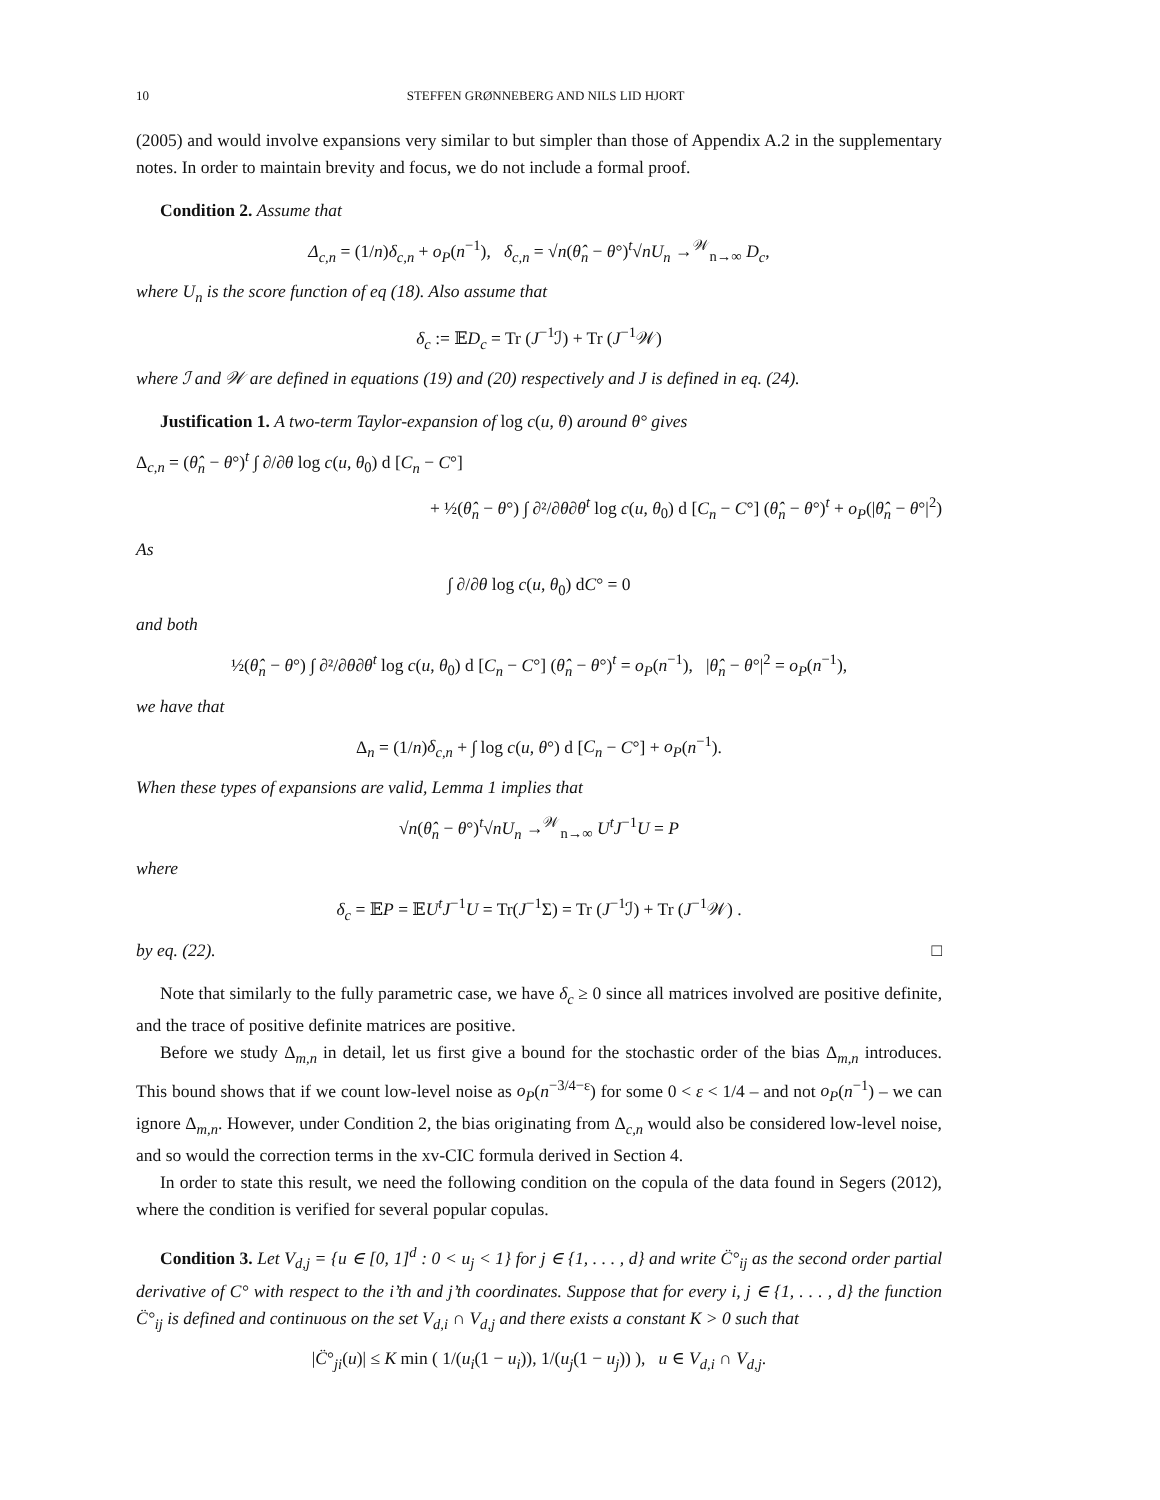10 STEFFEN GRØNNEBERG AND NILS LID HJORT
(2005) and would involve expansions very similar to but simpler than those of Appendix A.2 in the supplementary notes. In order to maintain brevity and focus, we do not include a formal proof.
Condition 2. Assume that
Δ<sub>c,n</sub> = (1/n)δ<sub>c,n</sub> + o<sub>P</sub>(n<sup>−1</sup>), δ<sub>c,n</sub> = √n(θ̂<sub>n</sub> − θ°)<sup>t</sup>√nU<sub>n</sub> →<sup>𝒲</sup><sub>n→∞</sub> D<sub>c</sub>,
where U<sub>n</sub> is the score function of eq (18). Also assume that
δ<sub>c</sub> := 𝔼D<sub>c</sub> = Tr (J<sup>−1</sup>ℐ) + Tr (J<sup>−1</sup>𝒲)
where ℐ and 𝒲 are defined in equations (19) and (20) respectively and J is defined in eq. (24).
Justification 1. A two-term Taylor-expansion of log c(u, θ) around θ° gives
Δ<sub>c,n</sub> = (θ̂<sub>n</sub> − θ°)<sup>t</sup> ∫ ∂/∂θ log c(u, θ<sub>0</sub>) d [C<sub>n</sub> − C°]
+ ½(θ̂<sub>n</sub> − θ°) ∫ ∂²/∂θ∂θ<sup>t</sup> log c(u, θ<sub>0</sub>) d [C<sub>n</sub> − C°] (θ̂<sub>n</sub> − θ°)<sup>t</sup> + o<sub>P</sub>(|θ̂<sub>n</sub> − θ°|<sup>2</sup>)
As
∫ ∂/∂θ log c(u, θ<sub>0</sub>) dC° = 0
and both
½(θ̂<sub>n</sub> − θ°) ∫ ∂²/∂θ∂θ<sup>t</sup> log c(u, θ<sub>0</sub>) d [C<sub>n</sub> − C°] (θ̂<sub>n</sub> − θ°)<sup>t</sup> = o<sub>P</sub>(n<sup>−1</sup>), |θ̂<sub>n</sub> − θ°|<sup>2</sup> = o<sub>P</sub>(n<sup>−1</sup>),
we have that
Δ<sub>n</sub> = (1/n)δ<sub>c,n</sub> + ∫ log c(u, θ°) d [C<sub>n</sub> − C°] + o<sub>P</sub>(n<sup>−1</sup>).
When these types of expansions are valid, Lemma 1 implies that
√n(θ̂<sub>n</sub> − θ°)<sup>t</sup>√nU<sub>n</sub> →<sup>𝒲</sup><sub>n→∞</sub> U<sup>t</sup>J<sup>−1</sup>U = P
where
δ<sub>c</sub> = 𝔼P = 𝔼U<sup>t</sup>J<sup>−1</sup>U = Tr(J<sup>−1</sup>Σ) = Tr (J<sup>−1</sup>ℐ) + Tr (J<sup>−1</sup>𝒲) .
by eq. (22). □
Note that similarly to the fully parametric case, we have δ<sub>c</sub> ≥ 0 since all matrices involved are positive definite, and the trace of positive definite matrices are positive.
Before we study Δ<sub>m,n</sub> in detail, let us first give a bound for the stochastic order of the bias Δ<sub>m,n</sub> introduces. This bound shows that if we count low-level noise as o<sub>P</sub>(n<sup>−3/4−ε</sup>) for some 0 < ε < 1/4 – and not o<sub>P</sub>(n<sup>−1</sup>) – we can ignore Δ<sub>m,n</sub>. However, under Condition 2, the bias originating from Δ<sub>c,n</sub> would also be considered low-level noise, and so would the correction terms in the xv-CIC formula derived in Section 4.
In order to state this result, we need the following condition on the copula of the data found in Segers (2012), where the condition is verified for several popular copulas.
Condition 3. Let V<sub>d,j</sub> = {u ∈ [0, 1]<sup>d</sup> : 0 < u<sub>j</sub> < 1} for j ∈ {1, . . . , d} and write C̈°<sub>ij</sub> as the second order partial derivative of C° with respect to the i’th and j’th coordinates. Suppose that for every i, j ∈ {1, . . . , d} the function C̈°<sub>ij</sub> is defined and continuous on the set V<sub>d,i</sub> ∩ V<sub>d,j</sub> and there exists a constant K > 0 such that
|C̈°<sub>ji</sub>(u)| ≤ K min ( 1/(u<sub>i</sub>(1 − u<sub>i</sub>)), 1/(u<sub>j</sub>(1 − u<sub>j</sub>)) ), u ∈ V<sub>d,i</sub> ∩ V<sub>d,j</sub>.